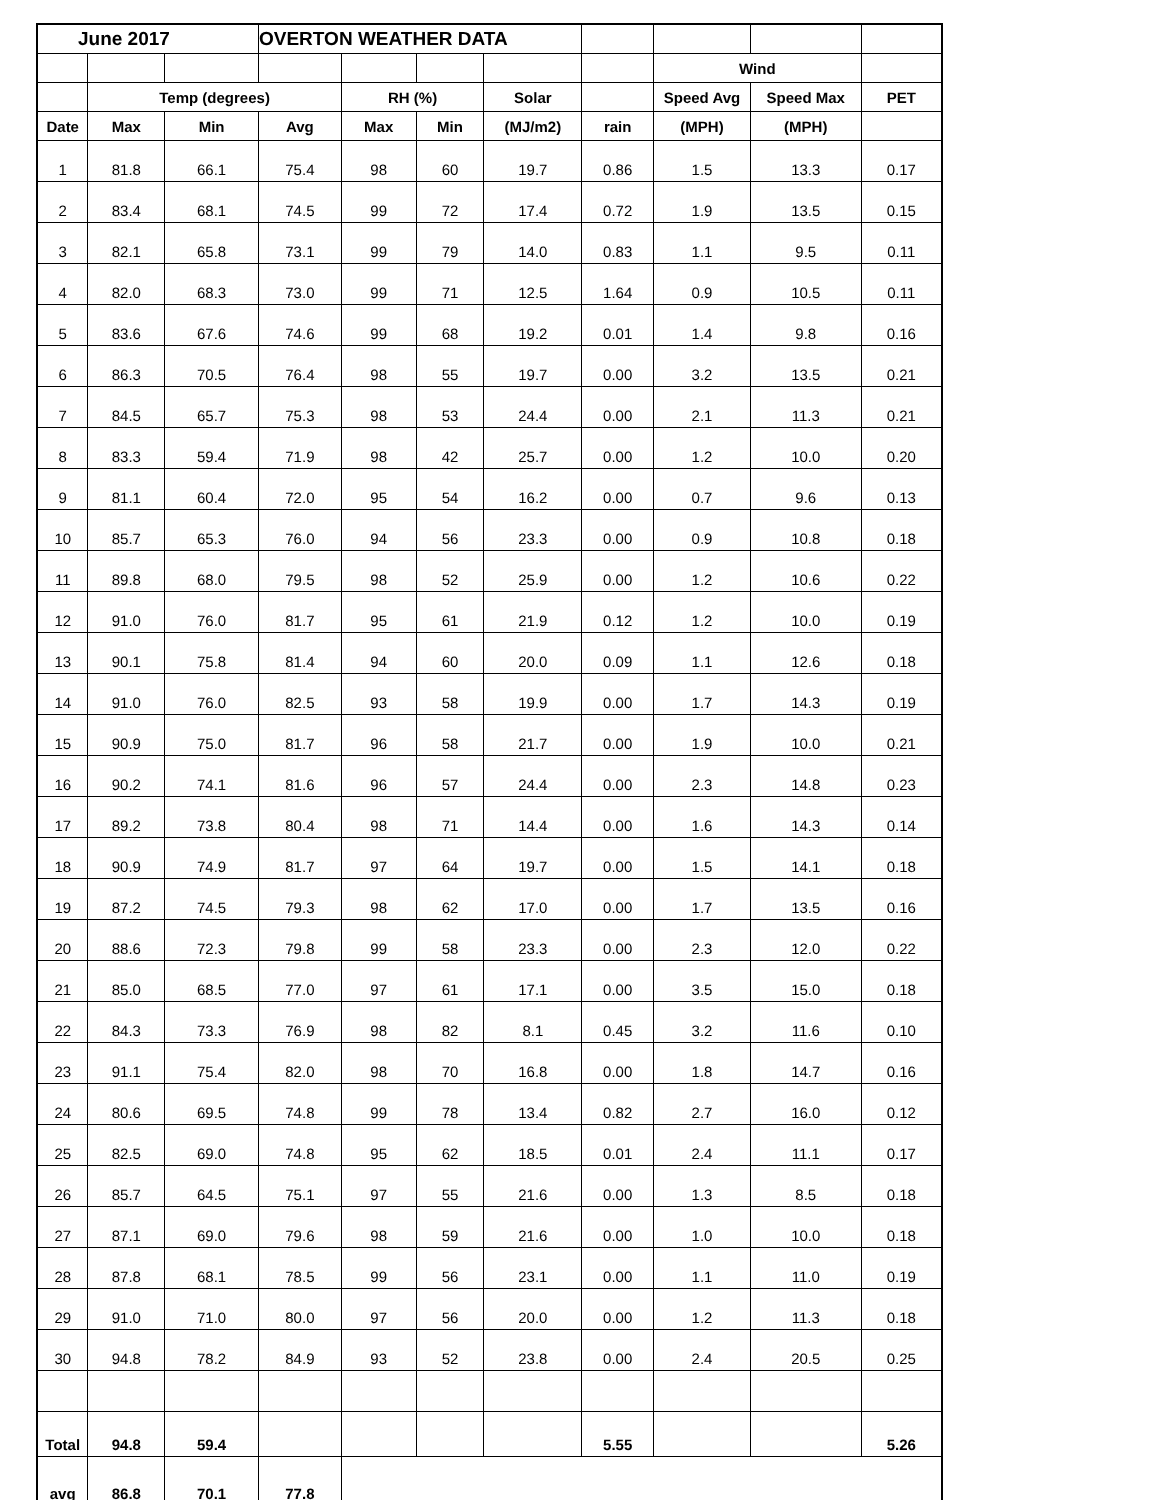| June 2017 | | | OVERTON WEATHER DATA | | | | | | | |
| --- | --- | --- | --- | --- | --- | --- | --- | --- | --- | --- |
| | | | | | | | | Wind | | |
| | Temp (degrees) | | | RH (%) | | Solar | | Speed Avg | Speed Max | PET |
| Date | Max | Min | Avg | Max | Min | (MJ/m2) | rain | (MPH) | (MPH) | |
| 1 | 81.8 | 66.1 | 75.4 | 98 | 60 | 19.7 | 0.86 | 1.5 | 13.3 | 0.17 |
| 2 | 83.4 | 68.1 | 74.5 | 99 | 72 | 17.4 | 0.72 | 1.9 | 13.5 | 0.15 |
| 3 | 82.1 | 65.8 | 73.1 | 99 | 79 | 14.0 | 0.83 | 1.1 | 9.5 | 0.11 |
| 4 | 82.0 | 68.3 | 73.0 | 99 | 71 | 12.5 | 1.64 | 0.9 | 10.5 | 0.11 |
| 5 | 83.6 | 67.6 | 74.6 | 99 | 68 | 19.2 | 0.01 | 1.4 | 9.8 | 0.16 |
| 6 | 86.3 | 70.5 | 76.4 | 98 | 55 | 19.7 | 0.00 | 3.2 | 13.5 | 0.21 |
| 7 | 84.5 | 65.7 | 75.3 | 98 | 53 | 24.4 | 0.00 | 2.1 | 11.3 | 0.21 |
| 8 | 83.3 | 59.4 | 71.9 | 98 | 42 | 25.7 | 0.00 | 1.2 | 10.0 | 0.20 |
| 9 | 81.1 | 60.4 | 72.0 | 95 | 54 | 16.2 | 0.00 | 0.7 | 9.6 | 0.13 |
| 10 | 85.7 | 65.3 | 76.0 | 94 | 56 | 23.3 | 0.00 | 0.9 | 10.8 | 0.18 |
| 11 | 89.8 | 68.0 | 79.5 | 98 | 52 | 25.9 | 0.00 | 1.2 | 10.6 | 0.22 |
| 12 | 91.0 | 76.0 | 81.7 | 95 | 61 | 21.9 | 0.12 | 1.2 | 10.0 | 0.19 |
| 13 | 90.1 | 75.8 | 81.4 | 94 | 60 | 20.0 | 0.09 | 1.1 | 12.6 | 0.18 |
| 14 | 91.0 | 76.0 | 82.5 | 93 | 58 | 19.9 | 0.00 | 1.7 | 14.3 | 0.19 |
| 15 | 90.9 | 75.0 | 81.7 | 96 | 58 | 21.7 | 0.00 | 1.9 | 10.0 | 0.21 |
| 16 | 90.2 | 74.1 | 81.6 | 96 | 57 | 24.4 | 0.00 | 2.3 | 14.8 | 0.23 |
| 17 | 89.2 | 73.8 | 80.4 | 98 | 71 | 14.4 | 0.00 | 1.6 | 14.3 | 0.14 |
| 18 | 90.9 | 74.9 | 81.7 | 97 | 64 | 19.7 | 0.00 | 1.5 | 14.1 | 0.18 |
| 19 | 87.2 | 74.5 | 79.3 | 98 | 62 | 17.0 | 0.00 | 1.7 | 13.5 | 0.16 |
| 20 | 88.6 | 72.3 | 79.8 | 99 | 58 | 23.3 | 0.00 | 2.3 | 12.0 | 0.22 |
| 21 | 85.0 | 68.5 | 77.0 | 97 | 61 | 17.1 | 0.00 | 3.5 | 15.0 | 0.18 |
| 22 | 84.3 | 73.3 | 76.9 | 98 | 82 | 8.1 | 0.45 | 3.2 | 11.6 | 0.10 |
| 23 | 91.1 | 75.4 | 82.0 | 98 | 70 | 16.8 | 0.00 | 1.8 | 14.7 | 0.16 |
| 24 | 80.6 | 69.5 | 74.8 | 99 | 78 | 13.4 | 0.82 | 2.7 | 16.0 | 0.12 |
| 25 | 82.5 | 69.0 | 74.8 | 95 | 62 | 18.5 | 0.01 | 2.4 | 11.1 | 0.17 |
| 26 | 85.7 | 64.5 | 75.1 | 97 | 55 | 21.6 | 0.00 | 1.3 | 8.5 | 0.18 |
| 27 | 87.1 | 69.0 | 79.6 | 98 | 59 | 21.6 | 0.00 | 1.0 | 10.0 | 0.18 |
| 28 | 87.8 | 68.1 | 78.5 | 99 | 56 | 23.1 | 0.00 | 1.1 | 11.0 | 0.19 |
| 29 | 91.0 | 71.0 | 80.0 | 97 | 56 | 20.0 | 0.00 | 1.2 | 11.3 | 0.18 |
| 30 | 94.8 | 78.2 | 84.9 | 93 | 52 | 23.8 | 0.00 | 2.4 | 20.5 | 0.25 |
| Total | 94.8 | 59.4 | | | | | 5.55 | | | 5.26 |
| avg | 86.8 | 70.1 | 77.8 | | | | | | | |